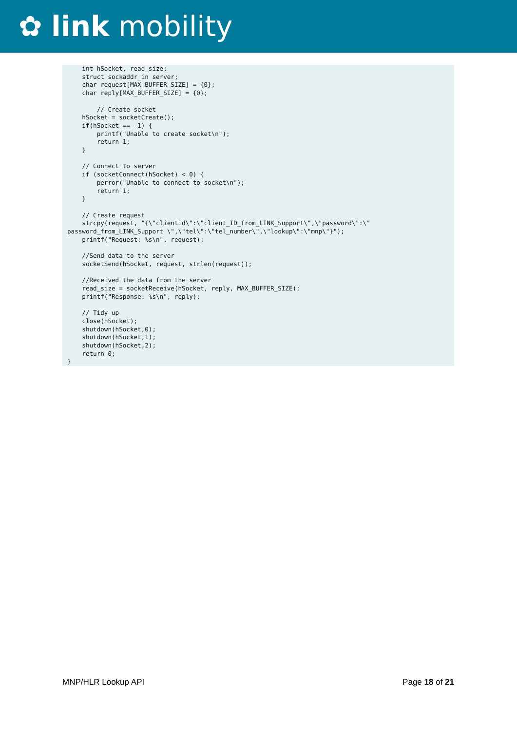✿ link mobility
    int hSocket, read_size;
    struct sockaddr_in server;
    char request[MAX_BUFFER_SIZE] = {0};
    char reply[MAX_BUFFER_SIZE] = {0};

        // Create socket
    hSocket = socketCreate();
    if(hSocket == -1) {
        printf("Unable to create socket\n");
        return 1;
    }

    // Connect to server
    if (socketConnect(hSocket) < 0) {
        perror("Unable to connect to socket\n");
        return 1;
    }

    // Create request
    strcpy(request, "{\"clientid\":\"client_ID_from_LINK_Support\",\"password\":\"
password_from_LINK_Support \",\"tel\":\"tel_number\",\"lookup\":\"mnp\"}");
    printf("Request: %s\n", request);

    //Send data to the server
    socketSend(hSocket, request, strlen(request));

    //Received the data from the server
    read_size = socketReceive(hSocket, reply, MAX_BUFFER_SIZE);
    printf("Response: %s\n", reply);

    // Tidy up
    close(hSocket);
    shutdown(hSocket,0);
    shutdown(hSocket,1);
    shutdown(hSocket,2);
    return 0;
}
MNP/HLR Lookup API Page 18 of 21